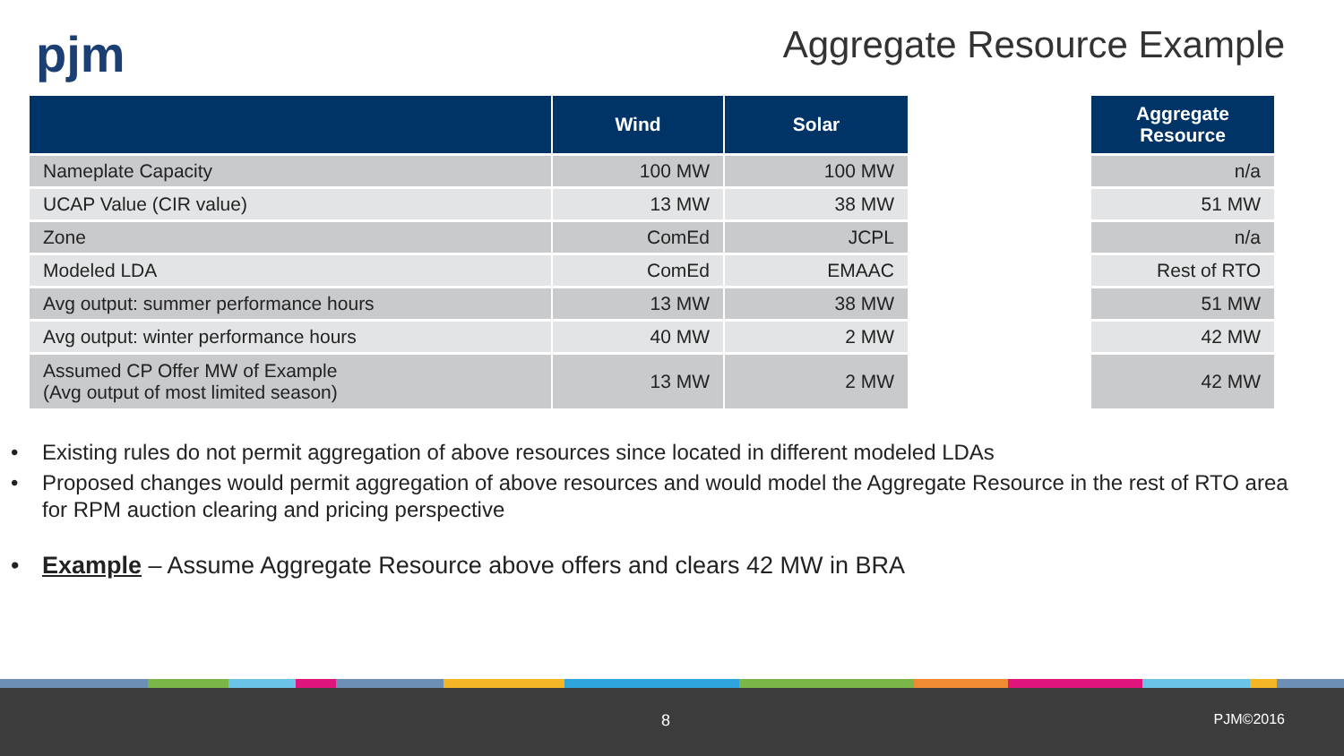pjm
Aggregate Resource Example
| | Wind | Solar | | Aggregate Resource |
| --- | --- | --- | --- | --- |
| Nameplate Capacity | 100 MW | 100 MW | | n/a |
| UCAP Value (CIR value) | 13 MW | 38 MW | | 51 MW |
| Zone | ComEd | JCPL | | n/a |
| Modeled LDA | ComEd | EMAAC | | Rest of RTO |
| Avg output: summer performance hours | 13 MW | 38 MW | | 51 MW |
| Avg output: winter performance hours | 40 MW | 2 MW | | 42 MW |
| Assumed CP Offer MW of Example (Avg output of most limited season) | 13 MW | 2 MW | | 42 MW |
• Existing rules do not permit aggregation of above resources since located in different modeled LDAs
• Proposed changes would permit aggregation of above resources and would model the Aggregate Resource in the rest of RTO area for RPM auction clearing and pricing perspective
• Example – Assume Aggregate Resource above offers and clears 42 MW in BRA
8 PJM©2016